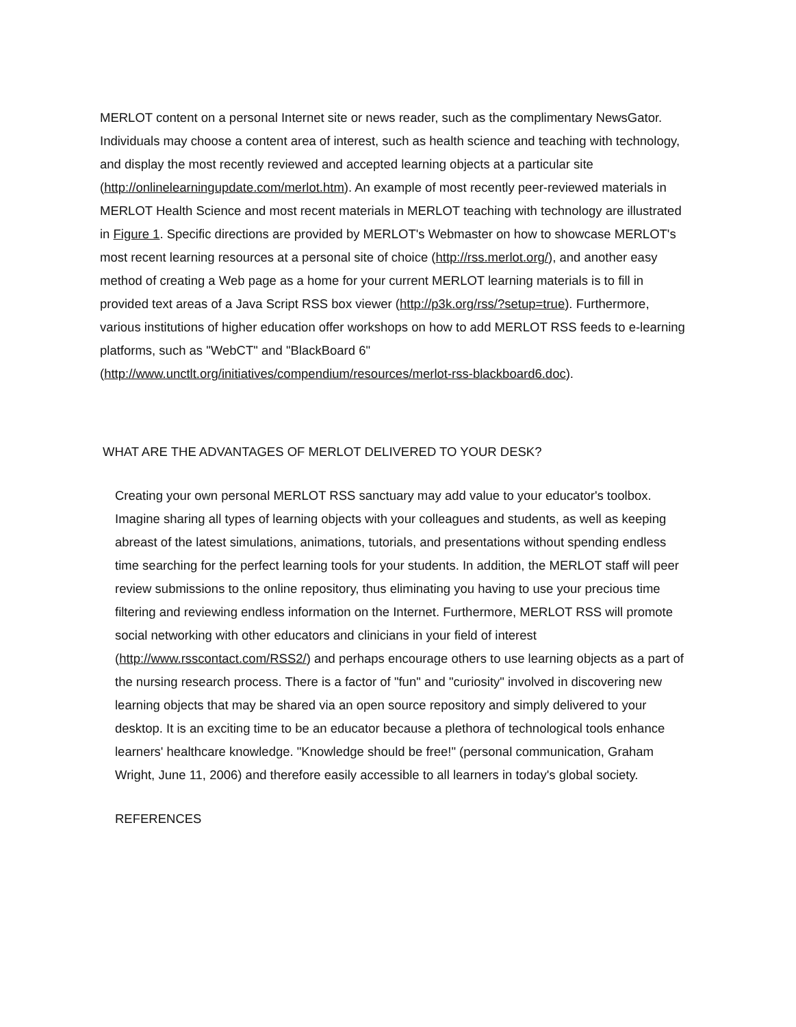MERLOT content on a personal Internet site or news reader, such as the complimentary NewsGator. Individuals may choose a content area of interest, such as health science and teaching with technology, and display the most recently reviewed and accepted learning objects at a particular site (http://onlinelearningupdate.com/merlot.htm). An example of most recently peer-reviewed materials in MERLOT Health Science and most recent materials in MERLOT teaching with technology are illustrated in Figure 1. Specific directions are provided by MERLOT's Webmaster on how to showcase MERLOT's most recent learning resources at a personal site of choice (http://rss.merlot.org/), and another easy method of creating a Web page as a home for your current MERLOT learning materials is to fill in provided text areas of a Java Script RSS box viewer (http://p3k.org/rss/?setup=true). Furthermore, various institutions of higher education offer workshops on how to add MERLOT RSS feeds to e-learning platforms, such as "WebCT" and "BlackBoard 6" (http://www.unctlt.org/initiatives/compendium/resources/merlot-rss-blackboard6.doc).
WHAT ARE THE ADVANTAGES OF MERLOT DELIVERED TO YOUR DESK?
Creating your own personal MERLOT RSS sanctuary may add value to your educator's toolbox. Imagine sharing all types of learning objects with your colleagues and students, as well as keeping abreast of the latest simulations, animations, tutorials, and presentations without spending endless time searching for the perfect learning tools for your students. In addition, the MERLOT staff will peer review submissions to the online repository, thus eliminating you having to use your precious time filtering and reviewing endless information on the Internet. Furthermore, MERLOT RSS will promote social networking with other educators and clinicians in your field of interest (http://www.rsscontact.com/RSS2/) and perhaps encourage others to use learning objects as a part of the nursing research process. There is a factor of "fun" and "curiosity" involved in discovering new learning objects that may be shared via an open source repository and simply delivered to your desktop. It is an exciting time to be an educator because a plethora of technological tools enhance learners' healthcare knowledge. "Knowledge should be free!" (personal communication, Graham Wright, June 11, 2006) and therefore easily accessible to all learners in today's global society.
REFERENCES